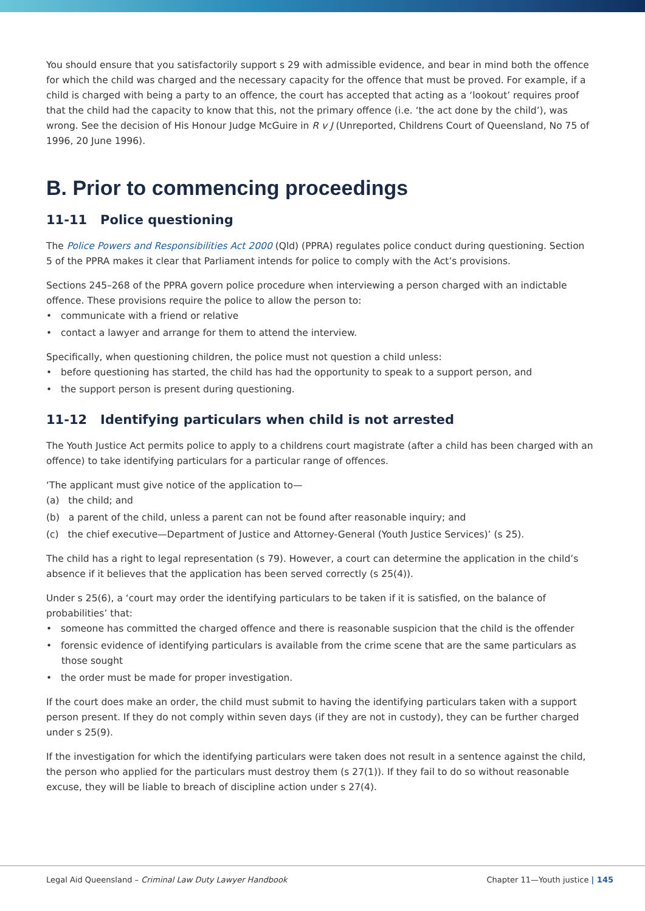You should ensure that you satisfactorily support s 29 with admissible evidence, and bear in mind both the offence for which the child was charged and the necessary capacity for the offence that must be proved. For example, if a child is charged with being a party to an offence, the court has accepted that acting as a ‘lookout’ requires proof that the child had the capacity to know that this, not the primary offence (i.e. ‘the act done by the child’), was wrong. See the decision of His Honour Judge McGuire in R v J (Unreported, Childrens Court of Queensland, No 75 of 1996, 20 June 1996).
B. Prior to commencing proceedings
11-11 Police questioning
The Police Powers and Responsibilities Act 2000 (Qld) (PPRA) regulates police conduct during questioning. Section 5 of the PPRA makes it clear that Parliament intends for police to comply with the Act’s provisions.
Sections 245–268 of the PPRA govern police procedure when interviewing a person charged with an indictable offence. These provisions require the police to allow the person to:
• communicate with a friend or relative
• contact a lawyer and arrange for them to attend the interview.
Specifically, when questioning children, the police must not question a child unless:
• before questioning has started, the child has had the opportunity to speak to a support person, and
• the support person is present during questioning.
11-12 Identifying particulars when child is not arrested
The Youth Justice Act permits police to apply to a childrens court magistrate (after a child has been charged with an offence) to take identifying particulars for a particular range of offences.
‘The applicant must give notice of the application to—
(a) the child; and
(b) a parent of the child, unless a parent can not be found after reasonable inquiry; and
(c) the chief executive—Department of Justice and Attorney-General (Youth Justice Services)’ (s 25).
The child has a right to legal representation (s 79). However, a court can determine the application in the child’s absence if it believes that the application has been served correctly (s 25(4)).
Under s 25(6), a ‘court may order the identifying particulars to be taken if it is satisfied, on the balance of probabilities’ that:
• someone has committed the charged offence and there is reasonable suspicion that the child is the offender
• forensic evidence of identifying particulars is available from the crime scene that are the same particulars as those sought
• the order must be made for proper investigation.
If the court does make an order, the child must submit to having the identifying particulars taken with a support person present. If they do not comply within seven days (if they are not in custody), they can be further charged under s 25(9).
If the investigation for which the identifying particulars were taken does not result in a sentence against the child, the person who applied for the particulars must destroy them (s 27(1)). If they fail to do so without reasonable excuse, they will be liable to breach of discipline action under s 27(4).
Legal Aid Queensland – Criminal Law Duty Lawyer Handbook Chapter 11—Youth justice | 145